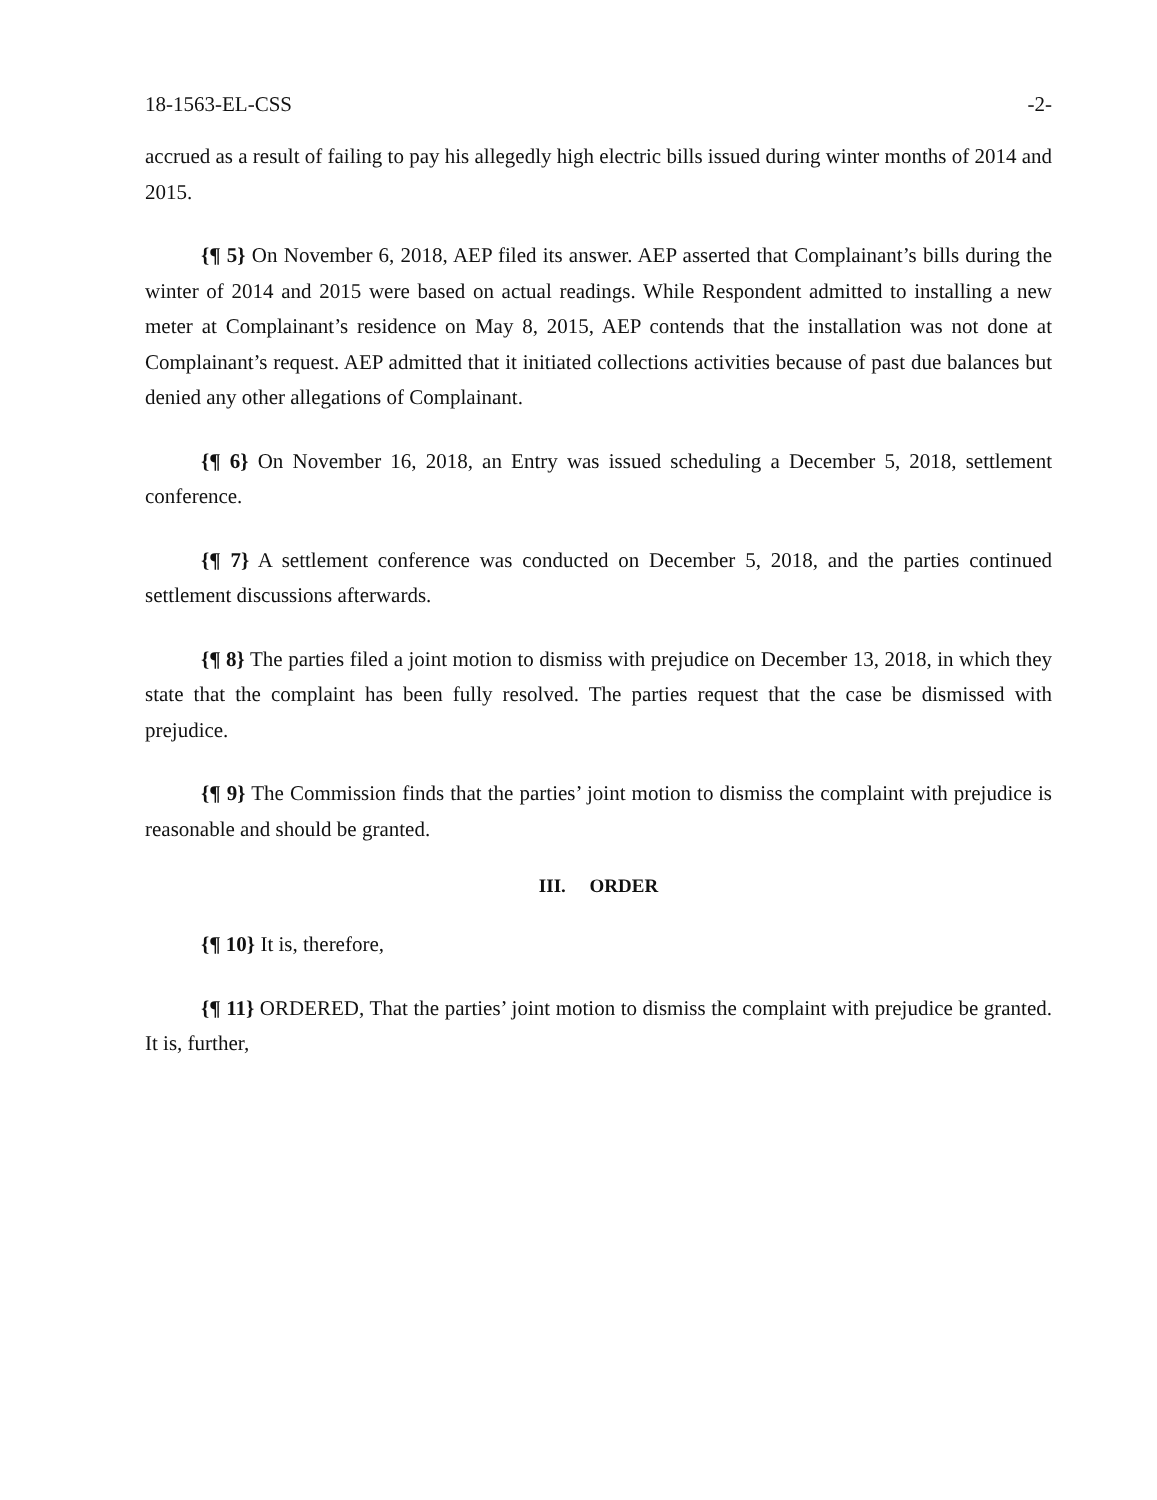18-1563-EL-CSS -2-
accrued as a result of failing to pay his allegedly high electric bills issued during winter months of 2014 and 2015.
{¶ 5} On November 6, 2018, AEP filed its answer. AEP asserted that Complainant’s bills during the winter of 2014 and 2015 were based on actual readings. While Respondent admitted to installing a new meter at Complainant’s residence on May 8, 2015, AEP contends that the installation was not done at Complainant’s request. AEP admitted that it initiated collections activities because of past due balances but denied any other allegations of Complainant.
{¶ 6} On November 16, 2018, an Entry was issued scheduling a December 5, 2018, settlement conference.
{¶ 7} A settlement conference was conducted on December 5, 2018, and the parties continued settlement discussions afterwards.
{¶ 8} The parties filed a joint motion to dismiss with prejudice on December 13, 2018, in which they state that the complaint has been fully resolved. The parties request that the case be dismissed with prejudice.
{¶ 9} The Commission finds that the parties’ joint motion to dismiss the complaint with prejudice is reasonable and should be granted.
III. ORDER
{¶ 10} It is, therefore,
{¶ 11} ORDERED, That the parties’ joint motion to dismiss the complaint with prejudice be granted. It is, further,